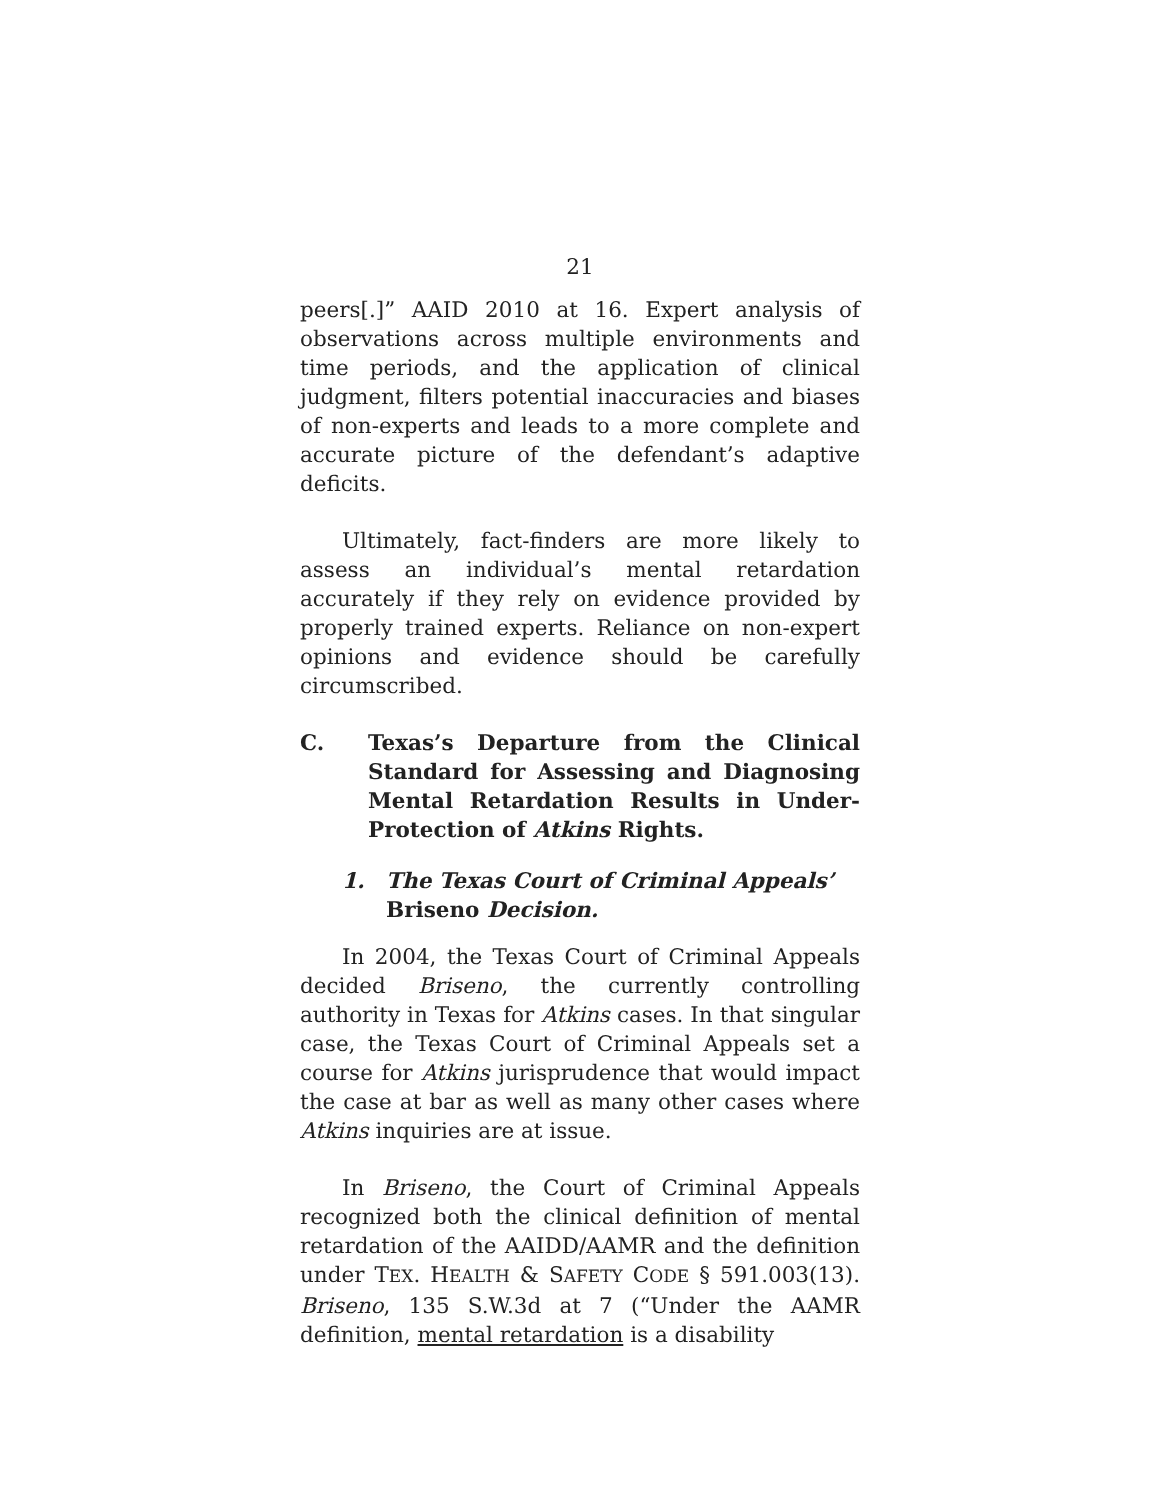21
peers[.]” AAID 2010 at 16. Expert analysis of observations across multiple environments and time periods, and the application of clinical judgment, filters potential inaccuracies and biases of non-experts and leads to a more complete and accurate picture of the defendant’s adaptive deficits.
Ultimately, fact-finders are more likely to assess an individual’s mental retardation accurately if they rely on evidence provided by properly trained experts. Reliance on non-expert opinions and evidence should be carefully circumscribed.
C. Texas’s Departure from the Clinical Standard for Assessing and Diagnosing Mental Retardation Results in Under-Protection of Atkins Rights.
1. The Texas Court of Criminal Appeals’ Briseno Decision.
In 2004, the Texas Court of Criminal Appeals decided Briseno, the currently controlling authority in Texas for Atkins cases. In that singular case, the Texas Court of Criminal Appeals set a course for Atkins jurisprudence that would impact the case at bar as well as many other cases where Atkins inquiries are at issue.
In Briseno, the Court of Criminal Appeals recognized both the clinical definition of mental retardation of the AAIDD/AAMR and the definition under TEX. HEALTH & SAFETY CODE § 591.003(13). Briseno, 135 S.W.3d at 7 (“Under the AAMR definition, mental retardation is a disability